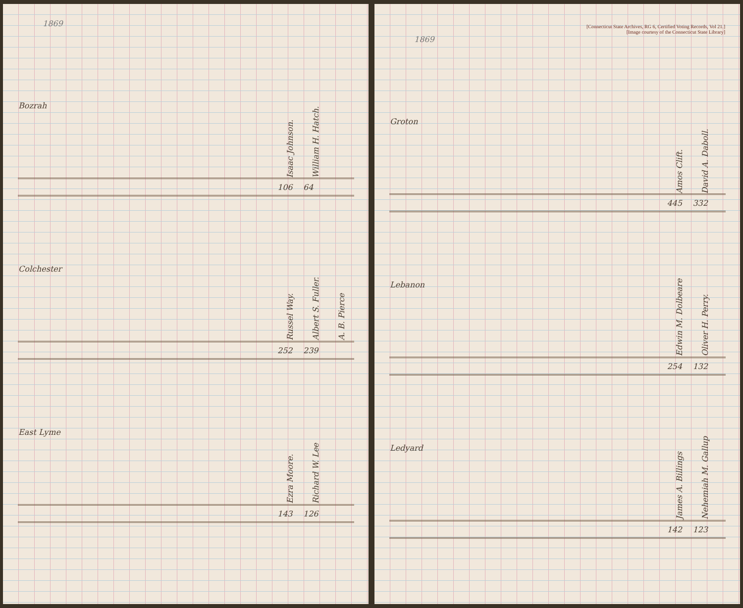1869
| Bozrah | Isaac Johnson. | William H. Hatch. | |
| | 106 | 64 | |
| Colchester | Russel Way. | Albert S. Fuller. | A. B. Pierce |
| | 252 | 239 | |
| East Lyme | Ezra Moore. | Richard W. Lee | |
| | 143 | 126 | |
[Connecticut State Archives, RG 6, Certified Voting Records, Vol 21.]
[Image courtesy of the Connecticut State Library]
1869
| Groton | Amos Clift. | David A. Daboll. | |
| | 445 | 332 | |
| Lebanon | Edwin M. Dolbeare | Oliver H. Perry. | |
| | 254 | 132 | |
| Ledyard | James A. Billings | Nehemiah M. Gallup | |
| | 142 | 123 | |